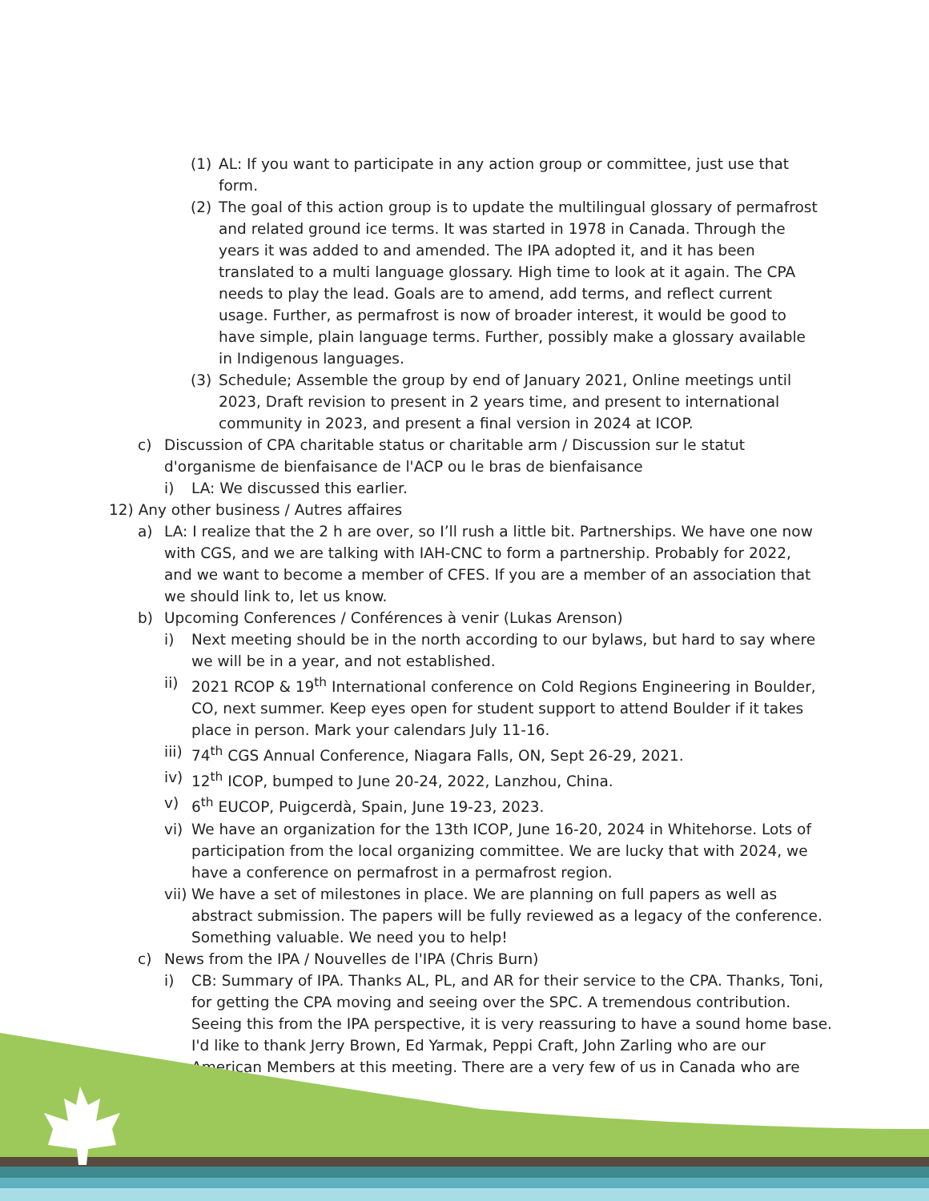(1) AL: If you want to participate in any action group or committee, just use that form.
(2) The goal of this action group is to update the multilingual glossary of permafrost and related ground ice terms. It was started in 1978 in Canada. Through the years it was added to and amended. The IPA adopted it, and it has been translated to a multi language glossary. High time to look at it again. The CPA needs to play the lead. Goals are to amend, add terms, and reflect current usage. Further, as permafrost is now of broader interest, it would be good to have simple, plain language terms. Further, possibly make a glossary available in Indigenous languages.
(3) Schedule; Assemble the group by end of January 2021, Online meetings until 2023, Draft revision to present in 2 years time, and present to international community in 2023, and present a final version in 2024 at ICOP.
c) Discussion of CPA charitable status or charitable arm / Discussion sur le statut d'organisme de bienfaisance de l'ACP ou le bras de bienfaisance
i) LA: We discussed this earlier.
12) Any other business / Autres affaires
a) LA: I realize that the 2 h are over, so I’ll rush a little bit. Partnerships. We have one now with CGS, and we are talking with IAH-CNC to form a partnership. Probably for 2022, and we want to become a member of CFES. If you are a member of an association that we should link to, let us know.
b) Upcoming Conferences / Conférences à venir (Lukas Arenson)
i) Next meeting should be in the north according to our bylaws, but hard to say where we will be in a year, and not established.
ii) 2021 RCOP & 19<sup>th</sup> International conference on Cold Regions Engineering in Boulder, CO, next summer. Keep eyes open for student support to attend Boulder if it takes place in person. Mark your calendars July 11-16.
iii) 74<sup>th</sup> CGS Annual Conference, Niagara Falls, ON, Sept 26-29, 2021.
iv) 12<sup>th</sup> ICOP, bumped to June 20-24, 2022, Lanzhou, China.
v) 6<sup>th</sup> EUCOP, Puigcerdà, Spain, June 19-23, 2023.
vi) We have an organization for the 13th ICOP, June 16-20, 2024 in Whitehorse. Lots of participation from the local organizing committee. We are lucky that with 2024, we have a conference on permafrost in a permafrost region.
vii) We have a set of milestones in place. We are planning on full papers as well as abstract submission. The papers will be fully reviewed as a legacy of the conference. Something valuable. We need you to help!
c) News from the IPA / Nouvelles de l'IPA (Chris Burn)
i) CB: Summary of IPA. Thanks AL, PL, and AR for their service to the CPA. Thanks, Toni, for getting the CPA moving and seeing over the SPC. A tremendous contribution. Seeing this from the IPA perspective, it is very reassuring to have a sound home base. I'd like to thank Jerry Brown, Ed Yarmak, Peppi Craft, John Zarling who are our American Members at this meeting. There are a very few of us in Canada who are